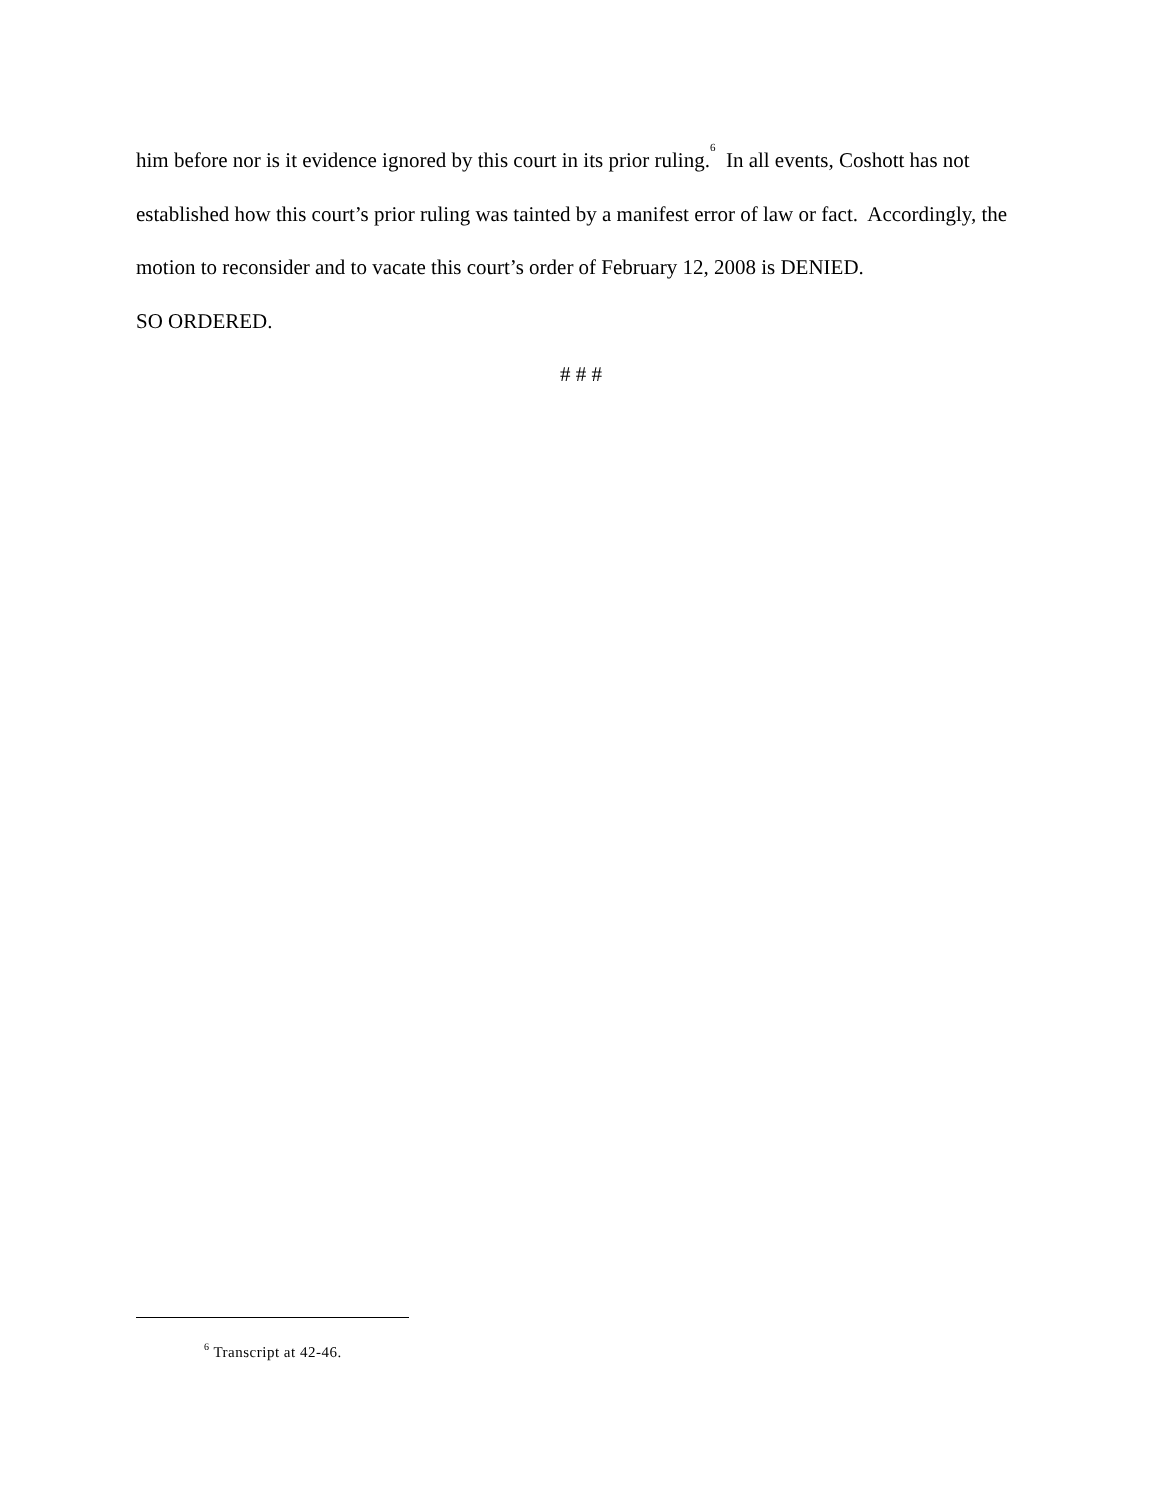him before nor is it evidence ignored by this court in its prior ruling.<sup>6</sup> In all events, Coshott has not established how this court’s prior ruling was tainted by a manifest error of law or fact. Accordingly, the motion to reconsider and to vacate this court’s order of February 12, 2008 is DENIED.
SO ORDERED.
# # #
<sup>6</sup> Transcript at 42-46.